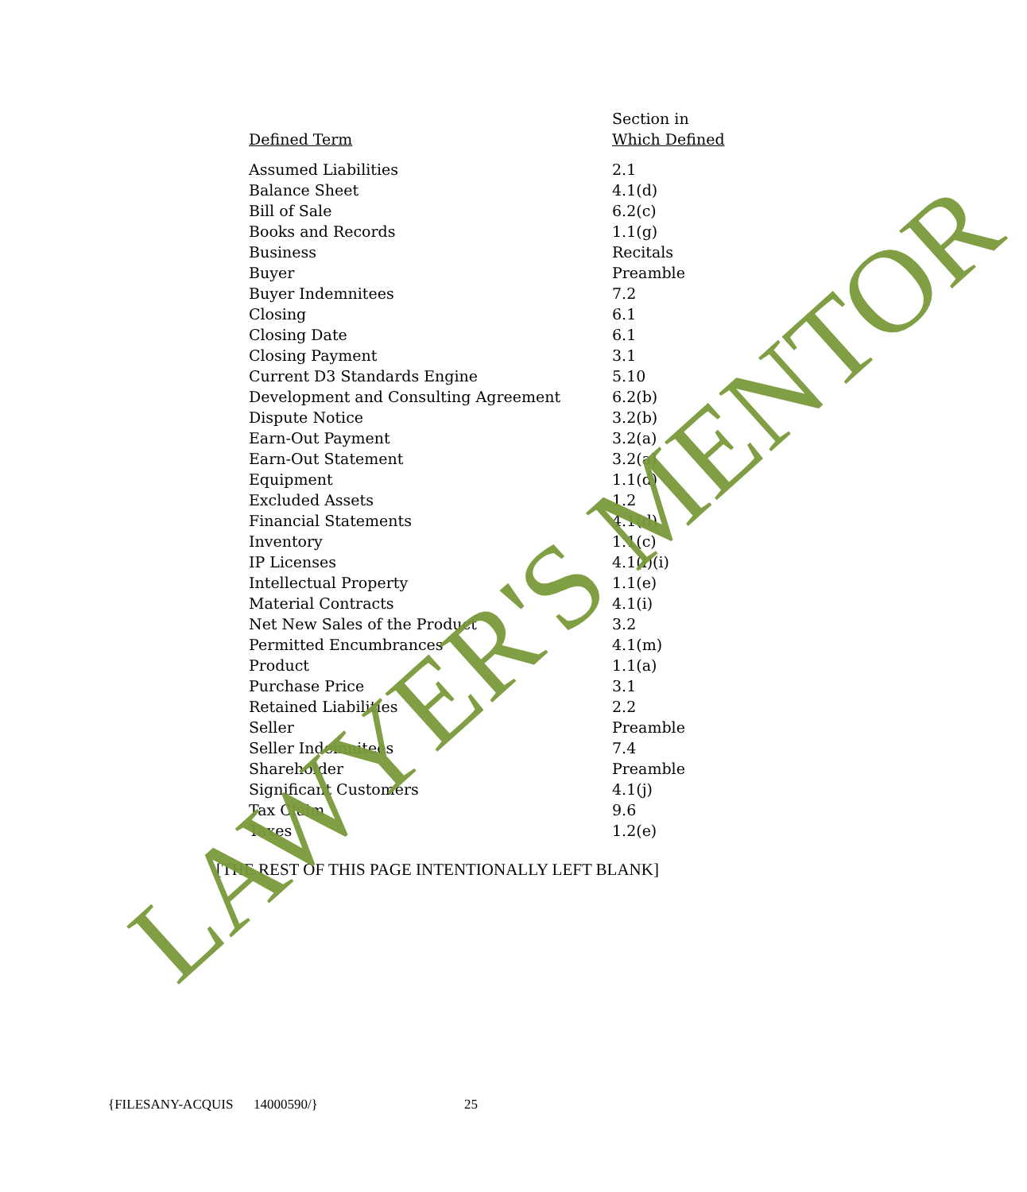| Defined Term | Section in Which Defined |
| --- | --- |
| Assumed Liabilities | 2.1 |
| Balance Sheet | 4.1(d) |
| Bill of Sale | 6.2(c) |
| Books and Records | 1.1(g) |
| Business | Recitals |
| Buyer | Preamble |
| Buyer Indemnitees | 7.2 |
| Closing | 6.1 |
| Closing Date | 6.1 |
| Closing Payment | 3.1 |
| Current D3 Standards Engine | 5.10 |
| Development and Consulting Agreement | 6.2(b) |
| Dispute Notice | 3.2(b) |
| Earn-Out Payment | 3.2(a) |
| Earn-Out Statement | 3.2(a) |
| Equipment | 1.1(d) |
| Excluded Assets | 1.2 |
| Financial Statements | 4.1(d) |
| Inventory | 1.1(c) |
| IP Licenses | 4.1(l)(i) |
| Intellectual Property | 1.1(e) |
| Material Contracts | 4.1(i) |
| Net New Sales of the Product | 3.2 |
| Permitted Encumbrances | 4.1(m) |
| Product | 1.1(a) |
| Purchase Price | 3.1 |
| Retained Liabilities | 2.2 |
| Seller | Preamble |
| Seller Indemnitees | 7.4 |
| Shareholder | Preamble |
| Significant Customers | 4.1(j) |
| Tax Claim | 9.6 |
| Taxes | 1.2(e) |
[THE REST OF THIS PAGE INTENTIONALLY LEFT BLANK]
{FILESANY-ACQUIS 14000590/} 25
LAWYER'S MENTOR